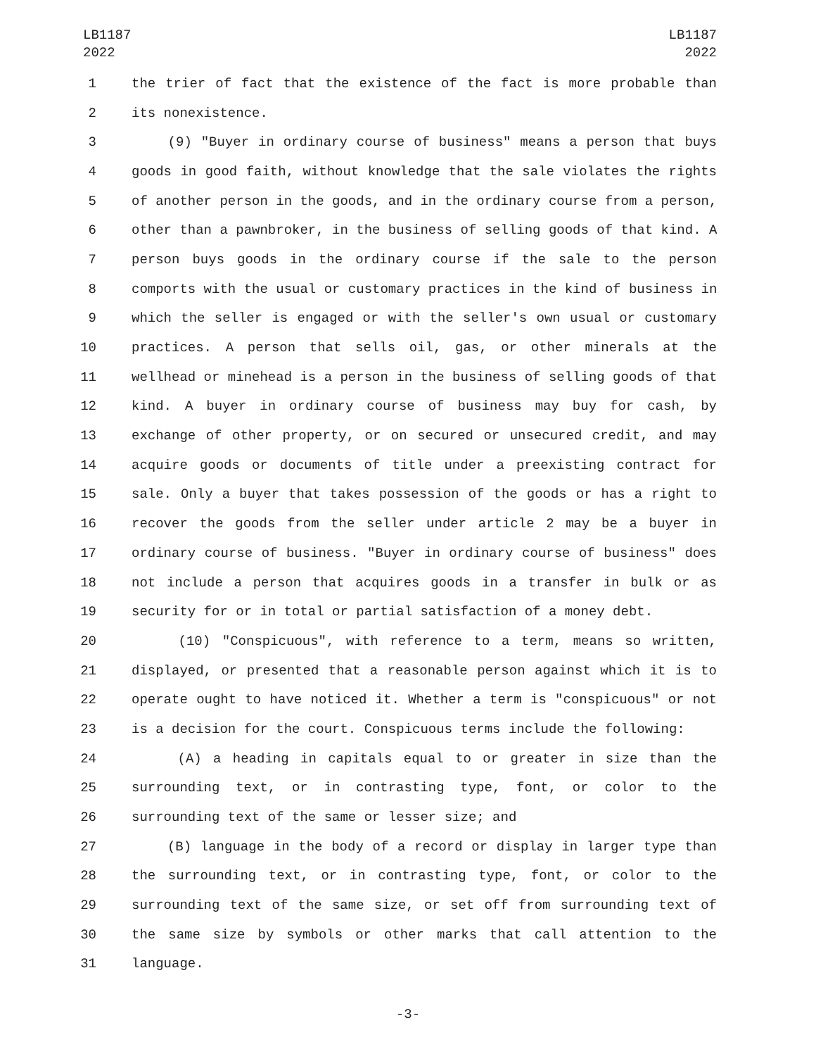LB1187
2022
LB1187
2022
1 the trier of fact that the existence of the fact is more probable than
2 its nonexistence.
3 (9) "Buyer in ordinary course of business" means a person that buys
4 goods in good faith, without knowledge that the sale violates the rights
5 of another person in the goods, and in the ordinary course from a person,
6 other than a pawnbroker, in the business of selling goods of that kind. A
7 person buys goods in the ordinary course if the sale to the person
8 comports with the usual or customary practices in the kind of business in
9 which the seller is engaged or with the seller's own usual or customary
10 practices. A person that sells oil, gas, or other minerals at the
11 wellhead or minehead is a person in the business of selling goods of that
12 kind. A buyer in ordinary course of business may buy for cash, by
13 exchange of other property, or on secured or unsecured credit, and may
14 acquire goods or documents of title under a preexisting contract for
15 sale. Only a buyer that takes possession of the goods or has a right to
16 recover the goods from the seller under article 2 may be a buyer in
17 ordinary course of business. "Buyer in ordinary course of business" does
18 not include a person that acquires goods in a transfer in bulk or as
19 security for or in total or partial satisfaction of a money debt.
20 (10) "Conspicuous", with reference to a term, means so written,
21 displayed, or presented that a reasonable person against which it is to
22 operate ought to have noticed it. Whether a term is "conspicuous" or not
23 is a decision for the court. Conspicuous terms include the following:
24 (A) a heading in capitals equal to or greater in size than the
25 surrounding text, or in contrasting type, font, or color to the
26 surrounding text of the same or lesser size; and
27 (B) language in the body of a record or display in larger type than
28 the surrounding text, or in contrasting type, font, or color to the
29 surrounding text of the same size, or set off from surrounding text of
30 the same size by symbols or other marks that call attention to the
31 language.
-3-